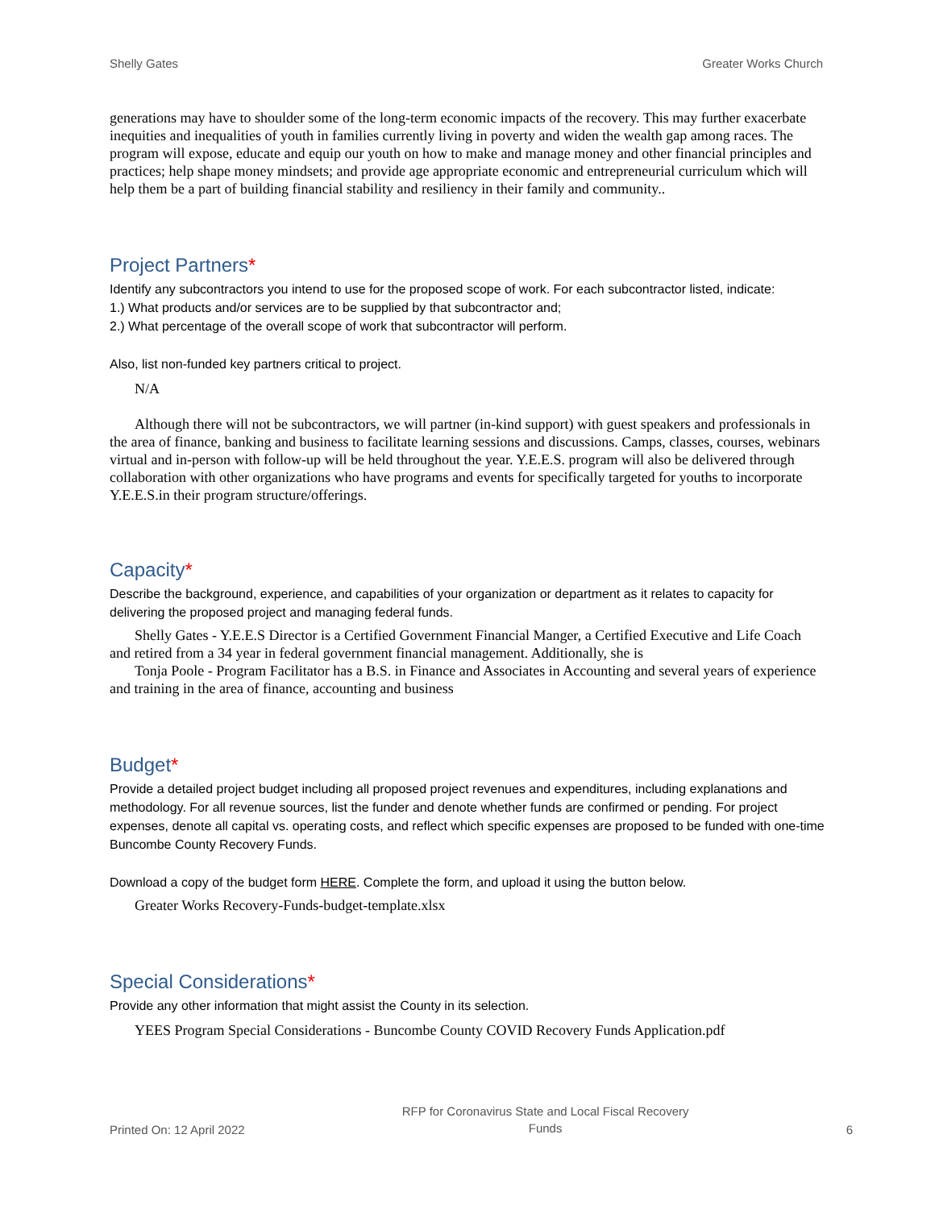Shelly Gates Greater Works Church
generations may have to shoulder some of the long-term economic impacts of the recovery. This may further exacerbate inequities and inequalities of youth in families currently living in poverty and widen the wealth gap among races. The program will expose, educate and equip our youth on how to make and manage money and other financial principles and practices; help shape money mindsets; and provide age appropriate economic and entrepreneurial curriculum which will help them be a part of building financial stability and resiliency in their family and community..
Project Partners*
Identify any subcontractors you intend to use for the proposed scope of work. For each subcontractor listed, indicate:
1.) What products and/or services are to be supplied by that subcontractor and;
2.) What percentage of the overall scope of work that subcontractor will perform.
Also, list non-funded key partners critical to project.
N/A
Although there will not be subcontractors, we will partner (in-kind support) with guest speakers and professionals in the area of finance, banking and business to facilitate learning sessions and discussions. Camps, classes, courses, webinars virtual and in-person with follow-up will be held throughout the year. Y.E.E.S. program will also be delivered through collaboration with other organizations who have programs and events for specifically targeted for youths to incorporate Y.E.E.S.in their program structure/offerings.
Capacity*
Describe the background, experience, and capabilities of your organization or department as it relates to capacity for delivering the proposed project and managing federal funds.
Shelly Gates - Y.E.E.S Director is a Certified Government Financial Manger, a Certified Executive and Life Coach and retired from a 34 year in federal government financial management. Additionally, she is
Tonja Poole - Program Facilitator has a B.S. in Finance and Associates in Accounting and several years of experience and training in the area of finance, accounting and business
Budget*
Provide a detailed project budget including all proposed project revenues and expenditures, including explanations and methodology. For all revenue sources, list the funder and denote whether funds are confirmed or pending. For project expenses, denote all capital vs. operating costs, and reflect which specific expenses are proposed to be funded with one-time Buncombe County Recovery Funds.
Download a copy of the budget form HERE. Complete the form, and upload it using the button below.
Greater Works Recovery-Funds-budget-template.xlsx
Special Considerations*
Provide any other information that might assist the County in its selection.
YEES Program Special Considerations - Buncombe County COVID Recovery Funds Application.pdf
Printed On: 12 April 2022 RFP for Coronavirus State and Local Fiscal Recovery
Funds 6